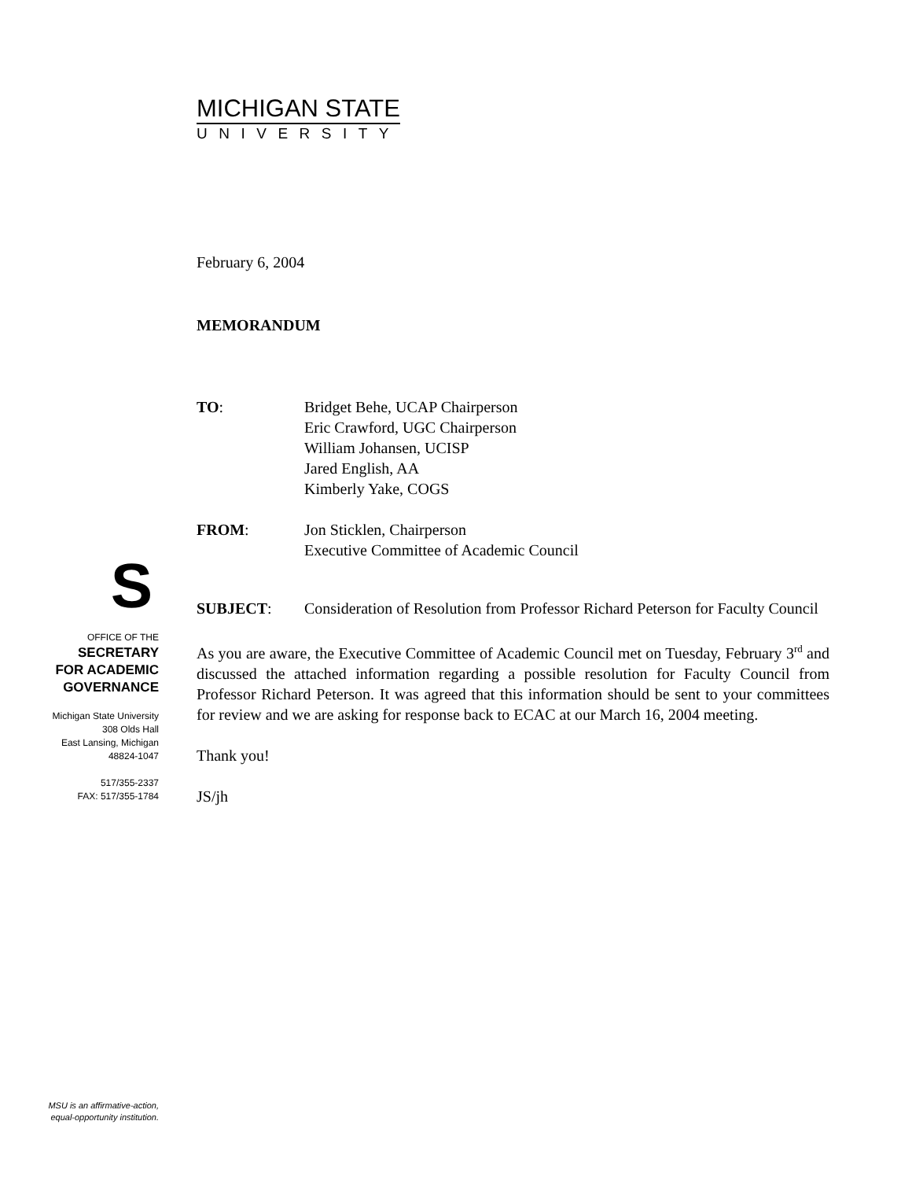MICHIGAN STATE
UNIVERSITY
S
OFFICE OF THE
SECRETARY
FOR ACADEMIC
GOVERNANCE
Michigan State University
308 Olds Hall
East Lansing, Michigan
48824-1047
517/355-2337
FAX: 517/355-1784
February 6, 2004
MEMORANDUM
TO: Bridget Behe, UCAP Chairperson
Eric Crawford, UGC Chairperson
William Johansen, UCISP
Jared English, AA
Kimberly Yake, COGS
FROM: Jon Sticklen, Chairperson
Executive Committee of Academic Council
SUBJECT: Consideration of Resolution from Professor Richard Peterson for Faculty Council
As you are aware, the Executive Committee of Academic Council met on Tuesday, February 3<sup>rd</sup> and discussed the attached information regarding a possible resolution for Faculty Council from Professor Richard Peterson. It was agreed that this information should be sent to your committees for review and we are asking for response back to ECAC at our March 16, 2004 meeting.
Thank you!
JS/jh
MSU is an affirmative-action,
equal-opportunity institution.